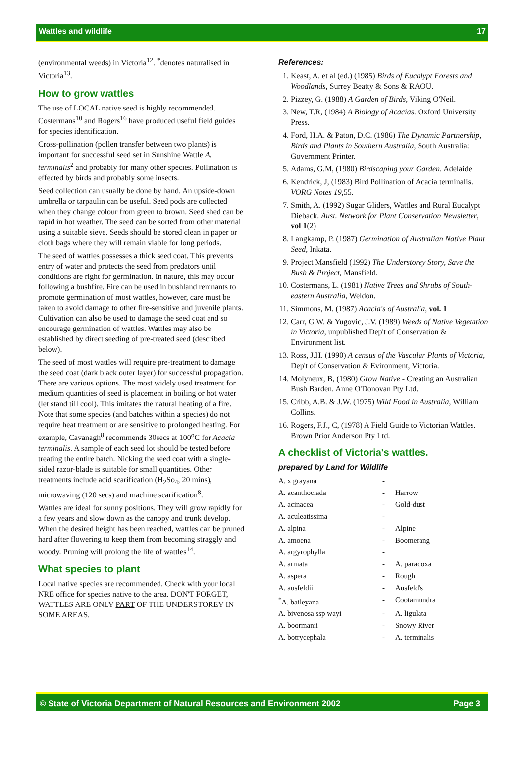Wattles and wildlife 17
(environmental weeds) in Victoria<sup>12</sup>. <sup>*</sup>denotes naturalised in Victoria<sup>13</sup>.
How to grow wattles
The use of LOCAL native seed is highly recommended. Costermans<sup>10</sup> and Rogers<sup>16</sup> have produced useful field guides for species identification.
Cross-pollination (pollen transfer between two plants) is important for successful seed set in Sunshine Wattle A. terminalis<sup>2</sup> and probably for many other species. Pollination is effected by birds and probably some insects.
Seed collection can usually be done by hand. An upside-down umbrella or tarpaulin can be useful. Seed pods are collected when they change colour from green to brown. Seed shed can be rapid in hot weather. The seed can be sorted from other material using a suitable sieve. Seeds should be stored clean in paper or cloth bags where they will remain viable for long periods.
The seed of wattles possesses a thick seed coat. This prevents entry of water and protects the seed from predators until conditions are right for germination. In nature, this may occur following a bushfire. Fire can be used in bushland remnants to promote germination of most wattles, however, care must be taken to avoid damage to other fire-sensitive and juvenile plants. Cultivation can also be used to damage the seed coat and so encourage germination of wattles. Wattles may also be established by direct seeding of pre-treated seed (described below).
The seed of most wattles will require pre-treatment to damage the seed coat (dark black outer layer) for successful propagation. There are various options. The most widely used treatment for medium quantities of seed is placement in boiling or hot water (let stand till cool). This imitates the natural heating of a fire. Note that some species (and batches within a species) do not require heat treatment or are sensitive to prolonged heating. For example, Cavanagh<sup>8</sup> recommends 30secs at 100<sup>o</sup>C for Acacia terminalis. A sample of each seed lot should be tested before treating the entire batch. Nicking the seed coat with a single-sided razor-blade is suitable for small quantities. Other treatments include acid scarification (H<sub>2</sub>So<sub>4</sub>, 20 mins), microwaving (120 secs) and machine scarification<sup>8</sup>.
Wattles are ideal for sunny positions. They will grow rapidly for a few years and slow down as the canopy and trunk develop. When the desired height has been reached, wattles can be pruned hard after flowering to keep them from becoming straggly and woody. Pruning will prolong the life of wattles<sup>14</sup>.
What species to plant
Local native species are recommended. Check with your local NRE office for species native to the area. DON'T FORGET, WATTLES ARE ONLY PART OF THE UNDERSTOREY IN SOME AREAS.
References:
1. Keast, A. et al (ed.) (1985) Birds of Eucalypt Forests and Woodlands, Surrey Beatty & Sons & RAOU.
2. Pizzey, G. (1988) A Garden of Birds, Viking O'Neil.
3. New, T.R, (1984) A Biology of Acacias. Oxford University Press.
4. Ford, H.A. & Paton, D.C. (1986) The Dynamic Partnership, Birds and Plants in Southern Australia, South Australia: Government Printer.
5. Adams, G.M, (1980) Birdscaping your Garden. Adelaide.
6. Kendrick, J, (1983) Bird Pollination of Acacia terminalis. VORG Notes 19,55.
7. Smith, A. (1992) Sugar Gliders, Wattles and Rural Eucalypt Dieback. Aust. Network for Plant Conservation Newsletter, vol 1(2)
8. Langkamp, P. (1987) Germination of Australian Native Plant Seed, Inkata.
9. Project Mansfield (1992) The Understorey Story, Save the Bush & Project, Mansfield.
10. Costermans, L. (1981) Native Trees and Shrubs of South-eastern Australia, Weldon.
11. Simmons, M. (1987) Acacia's of Australia, vol. 1
12. Carr, G.W. & Yugovic, J.V. (1989) Weeds of Native Vegetation in Victoria, unpublished Dep't of Conservation & Environment list.
13. Ross, J.H. (1990) A census of the Vascular Plants of Victoria, Dep't of Conservation & Evironment, Victoria.
14. Molyneux, B, (1980) Grow Native - Creating an Australian Bush Barden. Anne O'Donovan Pty Ltd.
15. Cribb, A.B. & J.W. (1975) Wild Food in Australia, William Collins.
16. Rogers, F.J., C, (1978) A Field Guide to Victorian Wattles. Brown Prior Anderson Pty Ltd.
A checklist of Victoria's wattles.
prepared by Land for Wildlife
| A. x grayana | - | |
| A. acanthoclada | - | Harrow |
| A. acinacea | - | Gold-dust |
| A. aculeatissima | - | |
| A. alpina | - | Alpine |
| A. amoena | - | Boomerang |
| A. argyrophylla | - | |
| A. armata | - | A. paradoxa |
| A. aspera | - | Rough |
| A. ausfeldii | - | Ausfeld's |
| <sup>*</sup> A. baileyana | - | Cootamundra |
| A. bivenosa ssp wayi | - | A. ligulata |
| A. boormanii | - | Snowy River |
| A. botrycephala | - | A. terminalis |
© State of Victoria Department of Natural Resources and Environment 2002 Page 3